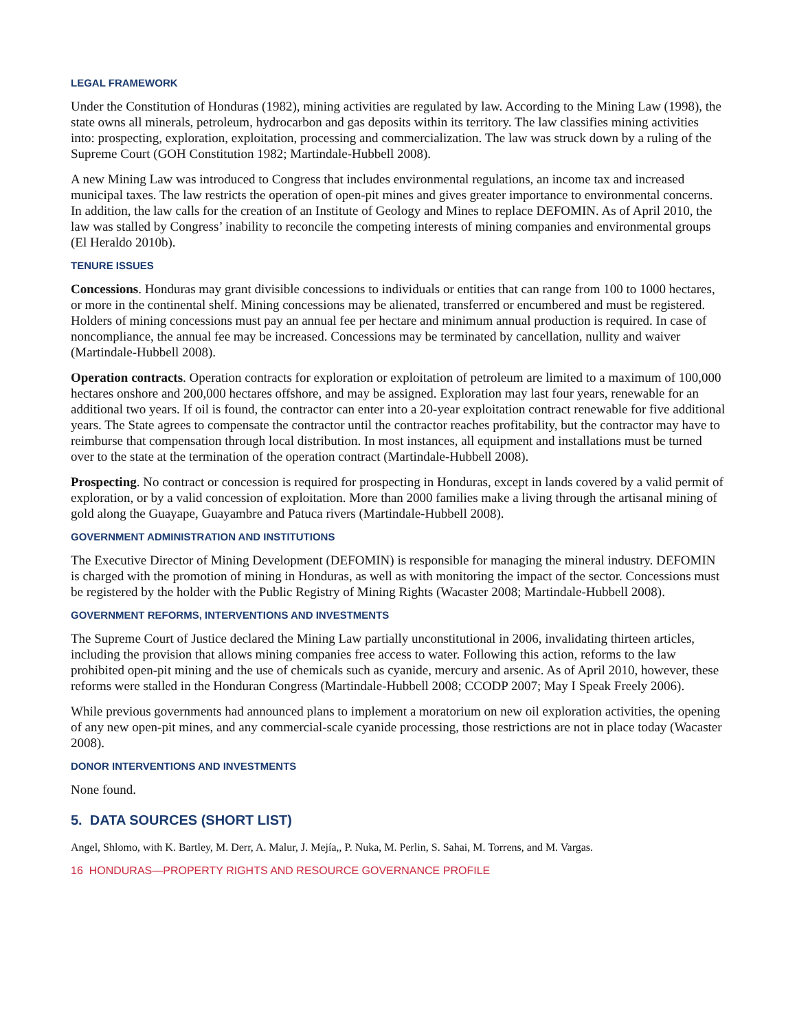LEGAL FRAMEWORK
Under the Constitution of Honduras (1982), mining activities are regulated by law. According to the Mining Law (1998), the state owns all minerals, petroleum, hydrocarbon and gas deposits within its territory. The law classifies mining activities into: prospecting, exploration, exploitation, processing and commercialization. The law was struck down by a ruling of the Supreme Court (GOH Constitution 1982; Martindale-Hubbell 2008).
A new Mining Law was introduced to Congress that includes environmental regulations, an income tax and increased municipal taxes. The law restricts the operation of open-pit mines and gives greater importance to environmental concerns. In addition, the law calls for the creation of an Institute of Geology and Mines to replace DEFOMIN. As of April 2010, the law was stalled by Congress’ inability to reconcile the competing interests of mining companies and environmental groups (El Heraldo 2010b).
TENURE ISSUES
Concessions. Honduras may grant divisible concessions to individuals or entities that can range from 100 to 1000 hectares, or more in the continental shelf. Mining concessions may be alienated, transferred or encumbered and must be registered. Holders of mining concessions must pay an annual fee per hectare and minimum annual production is required. In case of noncompliance, the annual fee may be increased. Concessions may be terminated by cancellation, nullity and waiver (Martindale-Hubbell 2008).
Operation contracts. Operation contracts for exploration or exploitation of petroleum are limited to a maximum of 100,000 hectares onshore and 200,000 hectares offshore, and may be assigned. Exploration may last four years, renewable for an additional two years. If oil is found, the contractor can enter into a 20-year exploitation contract renewable for five additional years. The State agrees to compensate the contractor until the contractor reaches profitability, but the contractor may have to reimburse that compensation through local distribution. In most instances, all equipment and installations must be turned over to the state at the termination of the operation contract (Martindale-Hubbell 2008).
Prospecting. No contract or concession is required for prospecting in Honduras, except in lands covered by a valid permit of exploration, or by a valid concession of exploitation. More than 2000 families make a living through the artisanal mining of gold along the Guayape, Guayambre and Patuca rivers (Martindale-Hubbell 2008).
GOVERNMENT ADMINISTRATION AND INSTITUTIONS
The Executive Director of Mining Development (DEFOMIN) is responsible for managing the mineral industry. DEFOMIN is charged with the promotion of mining in Honduras, as well as with monitoring the impact of the sector. Concessions must be registered by the holder with the Public Registry of Mining Rights (Wacaster 2008; Martindale-Hubbell 2008).
GOVERNMENT REFORMS, INTERVENTIONS AND INVESTMENTS
The Supreme Court of Justice declared the Mining Law partially unconstitutional in 2006, invalidating thirteen articles, including the provision that allows mining companies free access to water. Following this action, reforms to the law prohibited open-pit mining and the use of chemicals such as cyanide, mercury and arsenic. As of April 2010, however, these reforms were stalled in the Honduran Congress (Martindale-Hubbell 2008; CCODP 2007; May I Speak Freely 2006).
While previous governments had announced plans to implement a moratorium on new oil exploration activities, the opening of any new open-pit mines, and any commercial-scale cyanide processing, those restrictions are not in place today (Wacaster 2008).
DONOR INTERVENTIONS AND INVESTMENTS
None found.
5. DATA SOURCES (SHORT LIST)
Angel, Shlomo, with K. Bartley, M. Derr, A. Malur, J. Mejía,, P. Nuka, M. Perlin, S. Sahai, M. Torrens, and M. Vargas.
16 HONDURAS—PROPERTY RIGHTS AND RESOURCE GOVERNANCE PROFILE